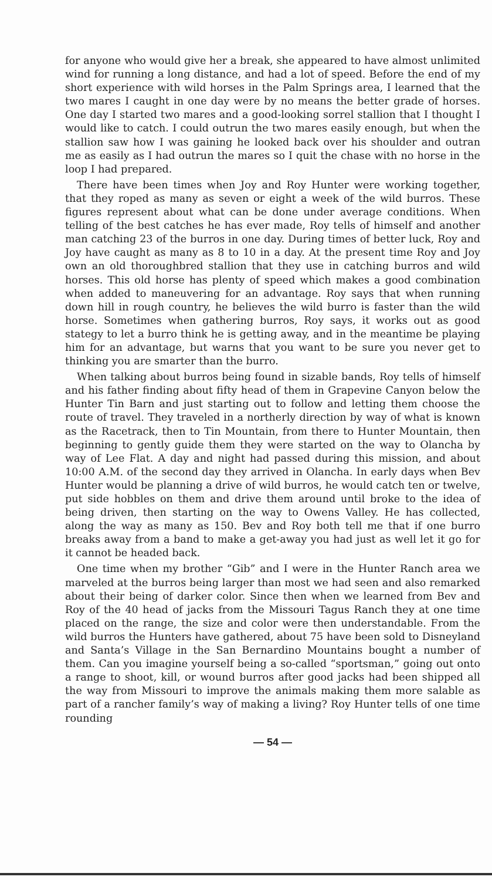for anyone who would give her a break, she appeared to have almost unlimited wind for running a long distance, and had a lot of speed. Before the end of my short experience with wild horses in the Palm Springs area, I learned that the two mares I caught in one day were by no means the better grade of horses. One day I started two mares and a good-looking sorrel stallion that I thought I would like to catch. I could outrun the two mares easily enough, but when the stallion saw how I was gaining he looked back over his shoulder and outran me as easily as I had outrun the mares so I quit the chase with no horse in the loop I had prepared.
There have been times when Joy and Roy Hunter were working together, that they roped as many as seven or eight a week of the wild burros. These figures represent about what can be done under average conditions. When telling of the best catches he has ever made, Roy tells of himself and another man catching 23 of the burros in one day. During times of better luck, Roy and Joy have caught as many as 8 to 10 in a day. At the present time Roy and Joy own an old thoroughbred stallion that they use in catching burros and wild horses. This old horse has plenty of speed which makes a good combination when added to maneuvering for an advantage. Roy says that when running down hill in rough country, he believes the wild burro is faster than the wild horse. Sometimes when gathering burros, Roy says, it works out as good stategy to let a burro think he is getting away, and in the meantime be playing him for an advantage, but warns that you want to be sure you never get to thinking you are smarter than the burro.
When talking about burros being found in sizable bands, Roy tells of himself and his father finding about fifty head of them in Grapevine Canyon below the Hunter Tin Barn and just starting out to follow and letting them choose the route of travel. They traveled in a northerly direction by way of what is known as the Racetrack, then to Tin Mountain, from there to Hunter Mountain, then beginning to gently guide them they were started on the way to Olancha by way of Lee Flat. A day and night had passed during this mission, and about 10:00 A.M. of the second day they arrived in Olancha. In early days when Bev Hunter would be planning a drive of wild burros, he would catch ten or twelve, put side hobbles on them and drive them around until broke to the idea of being driven, then starting on the way to Owens Valley. He has collected, along the way as many as 150. Bev and Roy both tell me that if one burro breaks away from a band to make a get-away you had just as well let it go for it cannot be headed back.
One time when my brother “Gib” and I were in the Hunter Ranch area we marveled at the burros being larger than most we had seen and also remarked about their being of darker color. Since then when we learned from Bev and Roy of the 40 head of jacks from the Missouri Tagus Ranch they at one time placed on the range, the size and color were then understandable. From the wild burros the Hunters have gathered, about 75 have been sold to Disneyland and Santa’s Village in the San Bernardino Mountains bought a number of them. Can you imagine yourself being a so-called “sportsman,” going out onto a range to shoot, kill, or wound burros after good jacks had been shipped all the way from Missouri to improve the animals making them more salable as part of a rancher family’s way of making a living? Roy Hunter tells of one time rounding
— 54 —